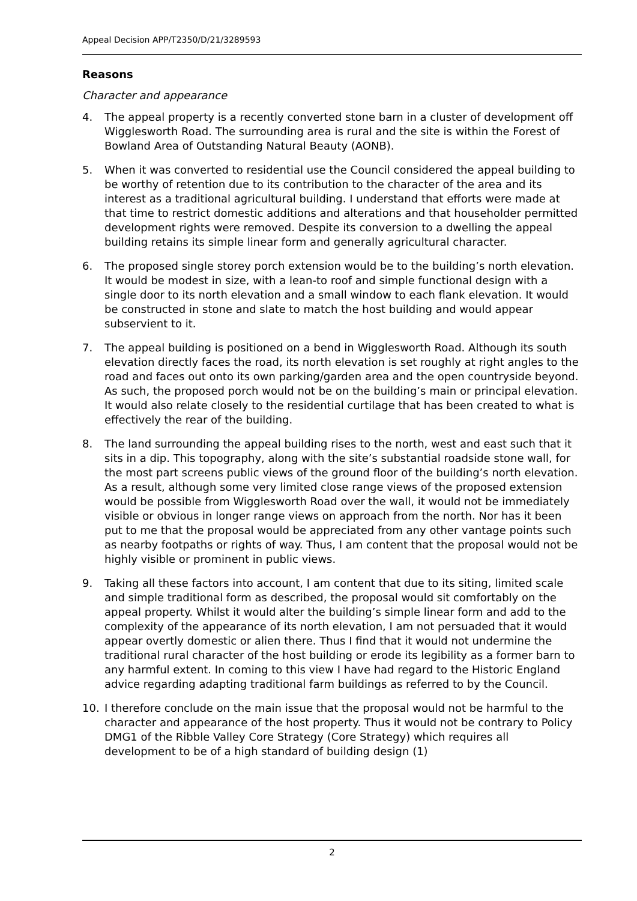Appeal Decision APP/T2350/D/21/3289593
Reasons
Character and appearance
4. The appeal property is a recently converted stone barn in a cluster of development off Wigglesworth Road. The surrounding area is rural and the site is within the Forest of Bowland Area of Outstanding Natural Beauty (AONB).
5. When it was converted to residential use the Council considered the appeal building to be worthy of retention due to its contribution to the character of the area and its interest as a traditional agricultural building. I understand that efforts were made at that time to restrict domestic additions and alterations and that householder permitted development rights were removed. Despite its conversion to a dwelling the appeal building retains its simple linear form and generally agricultural character.
6. The proposed single storey porch extension would be to the building’s north elevation. It would be modest in size, with a lean-to roof and simple functional design with a single door to its north elevation and a small window to each flank elevation. It would be constructed in stone and slate to match the host building and would appear subservient to it.
7. The appeal building is positioned on a bend in Wigglesworth Road. Although its south elevation directly faces the road, its north elevation is set roughly at right angles to the road and faces out onto its own parking/garden area and the open countryside beyond. As such, the proposed porch would not be on the building’s main or principal elevation. It would also relate closely to the residential curtilage that has been created to what is effectively the rear of the building.
8. The land surrounding the appeal building rises to the north, west and east such that it sits in a dip. This topography, along with the site’s substantial roadside stone wall, for the most part screens public views of the ground floor of the building’s north elevation. As a result, although some very limited close range views of the proposed extension would be possible from Wigglesworth Road over the wall, it would not be immediately visible or obvious in longer range views on approach from the north. Nor has it been put to me that the proposal would be appreciated from any other vantage points such as nearby footpaths or rights of way. Thus, I am content that the proposal would not be highly visible or prominent in public views.
9. Taking all these factors into account, I am content that due to its siting, limited scale and simple traditional form as described, the proposal would sit comfortably on the appeal property. Whilst it would alter the building’s simple linear form and add to the complexity of the appearance of its north elevation, I am not persuaded that it would appear overtly domestic or alien there. Thus I find that it would not undermine the traditional rural character of the host building or erode its legibility as a former barn to any harmful extent. In coming to this view I have had regard to the Historic England advice regarding adapting traditional farm buildings as referred to by the Council.
10. I therefore conclude on the main issue that the proposal would not be harmful to the character and appearance of the host property. Thus it would not be contrary to Policy DMG1 of the Ribble Valley Core Strategy (Core Strategy) which requires all development to be of a high standard of building design (1)
2